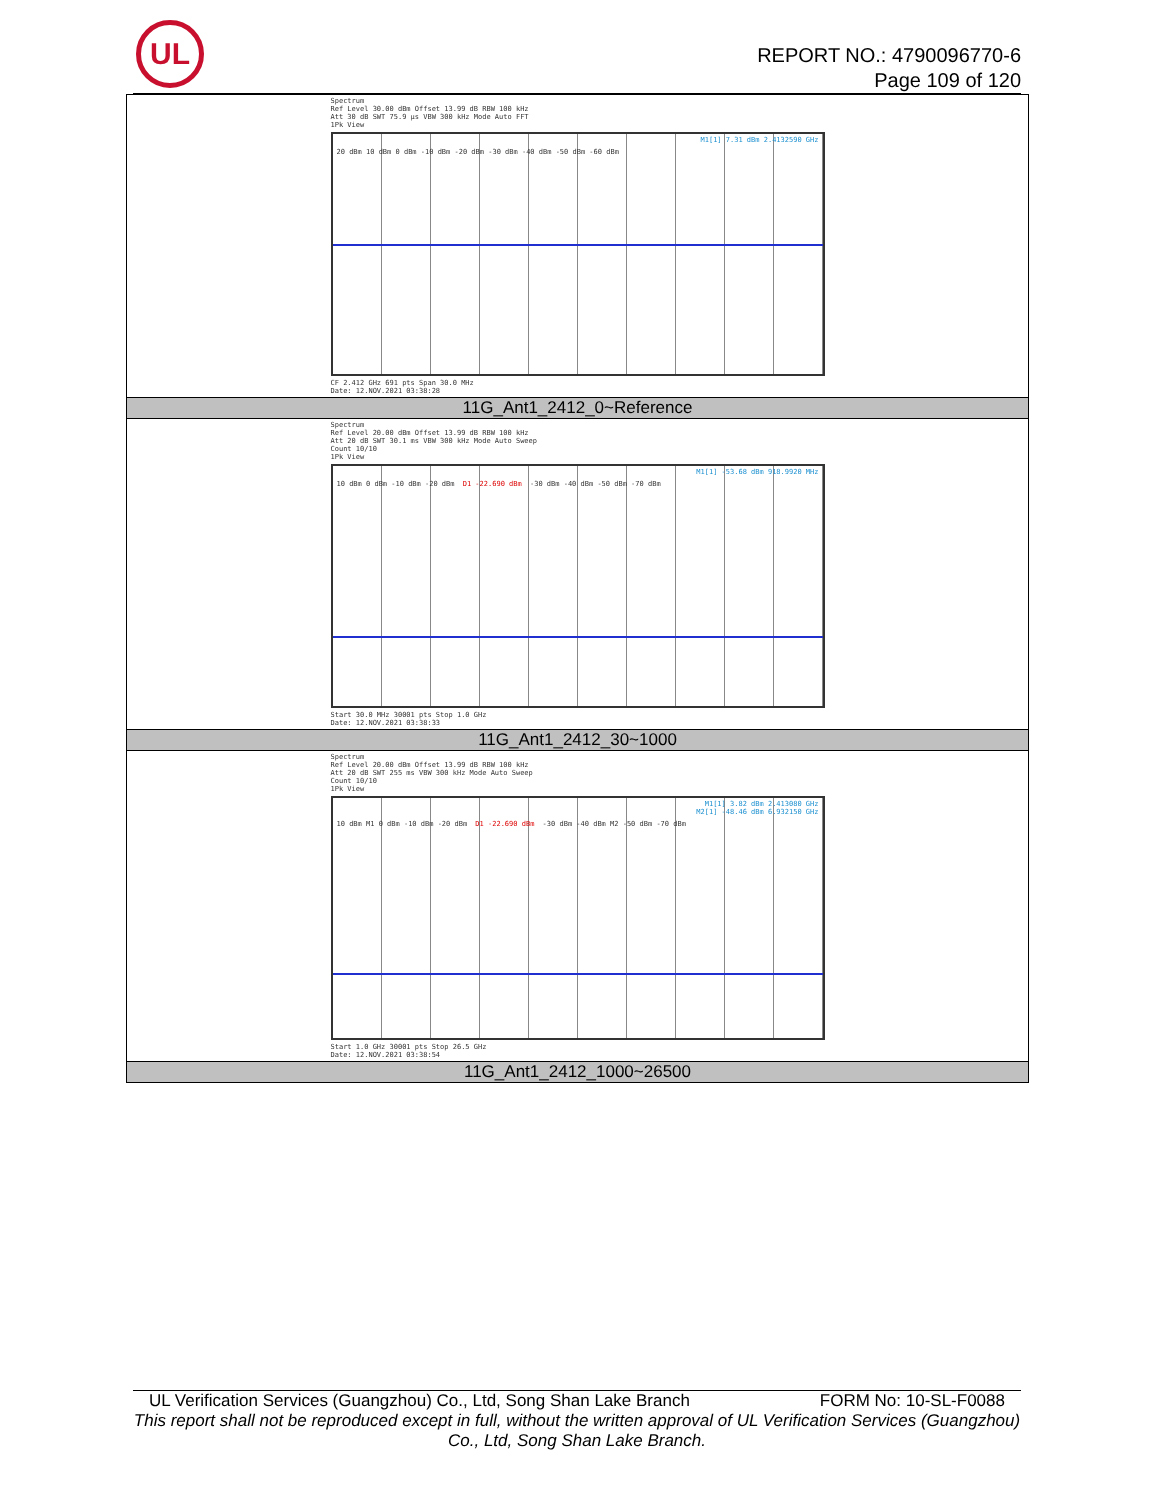UL
REPORT NO.: 4790096770-6
Page 109 of 120
| Spectrum Ref Level 30.00 dBm Offset 13.99 dB RBW 100 kHz Att 30 dB SWT 75.9 µs VBW 300 kHz Mode Auto FFT 1Pk View M1[1] 7.31 dBm 2.4132590 GHz 20 dBm 10 dBm 0 dBm -10 dBm -20 dBm -30 dBm -40 dBm -50 dBm -60 dBm CF 2.412 GHz 691 pts Span 30.0 MHz Date: 12.NOV.2021 03:38:28 |
| 11G_Ant1_2412_0~Reference |
| Spectrum Ref Level 20.00 dBm Offset 13.99 dB RBW 100 kHz Att 20 dB SWT 30.1 ms VBW 300 kHz Mode Auto Sweep Count 10/10 1Pk View M1[1] -53.68 dBm 918.9920 MHz 10 dBm 0 dBm -10 dBm -20 dBm D1 -22.690 dBm -30 dBm -40 dBm -50 dBm -70 dBm Start 30.0 MHz 30001 pts Stop 1.0 GHz Date: 12.NOV.2021 03:38:33 |
| 11G_Ant1_2412_30~1000 |
| Spectrum Ref Level 20.00 dBm Offset 13.99 dB RBW 100 kHz Att 20 dB SWT 255 ms VBW 300 kHz Mode Auto Sweep Count 10/10 1Pk View M1[1] 3.82 dBm 2.413080 GHz M2[1] -48.46 dBm 6.932150 GHz 10 dBm M1 0 dBm -10 dBm -20 dBm D1 -22.690 dBm -30 dBm -40 dBm M2 -50 dBm -70 dBm Start 1.0 GHz 30001 pts Stop 26.5 GHz Date: 12.NOV.2021 03:38:54 |
| 11G_Ant1_2412_1000~26500 |
UL Verification Services (Guangzhou) Co., Ltd, Song Shan Lake Branch FORM No: 10-SL-F0088
This report shall not be reproduced except in full, without the written approval of UL Verification Services (Guangzhou) Co., Ltd, Song Shan Lake Branch.